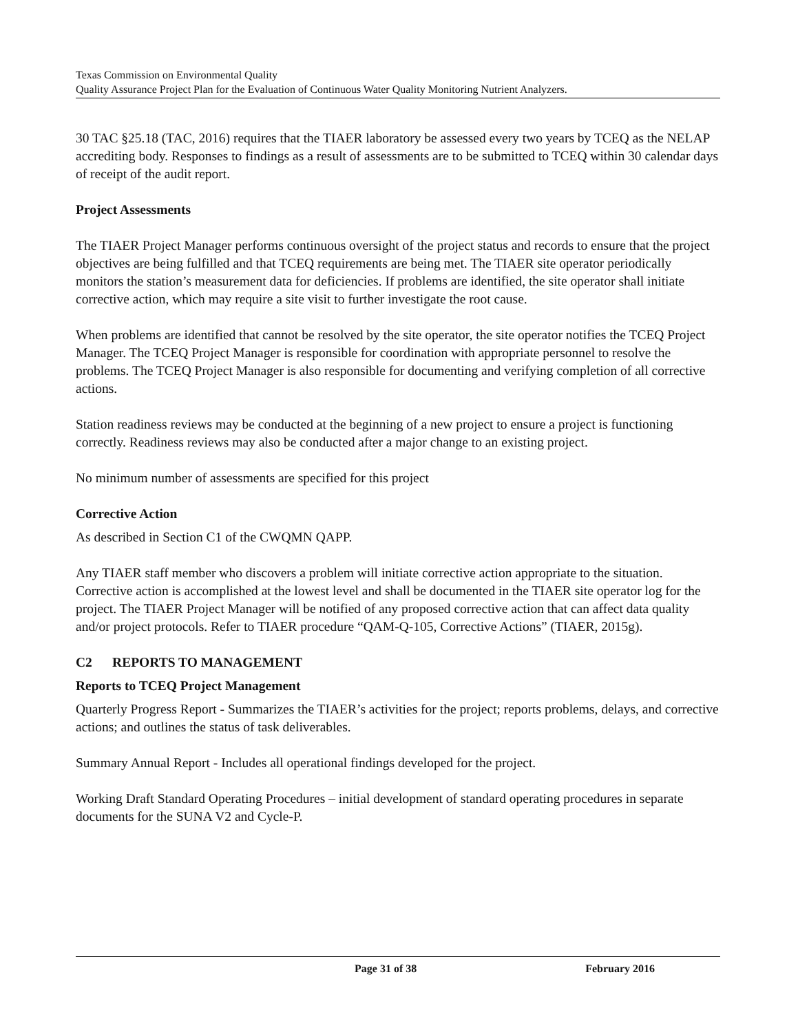Texas Commission on Environmental Quality
Quality Assurance Project Plan for the Evaluation of Continuous Water Quality Monitoring Nutrient Analyzers.
30 TAC §25.18 (TAC, 2016) requires that the TIAER laboratory be assessed every two years by TCEQ as the NELAP accrediting body. Responses to findings as a result of assessments are to be submitted to TCEQ within 30 calendar days of receipt of the audit report.
Project Assessments
The TIAER Project Manager performs continuous oversight of the project status and records to ensure that the project objectives are being fulfilled and that TCEQ requirements are being met. The TIAER site operator periodically monitors the station’s measurement data for deficiencies. If problems are identified, the site operator shall initiate corrective action, which may require a site visit to further investigate the root cause.
When problems are identified that cannot be resolved by the site operator, the site operator notifies the TCEQ Project Manager. The TCEQ Project Manager is responsible for coordination with appropriate personnel to resolve the problems. The TCEQ Project Manager is also responsible for documenting and verifying completion of all corrective actions.
Station readiness reviews may be conducted at the beginning of a new project to ensure a project is functioning correctly. Readiness reviews may also be conducted after a major change to an existing project.
No minimum number of assessments are specified for this project
Corrective Action
As described in Section C1 of the CWQMN QAPP.
Any TIAER staff member who discovers a problem will initiate corrective action appropriate to the situation. Corrective action is accomplished at the lowest level and shall be documented in the TIAER site operator log for the project. The TIAER Project Manager will be notified of any proposed corrective action that can affect data quality and/or project protocols. Refer to TIAER procedure “QAM-Q-105, Corrective Actions” (TIAER, 2015g).
C2 REPORTS TO MANAGEMENT
Reports to TCEQ Project Management
Quarterly Progress Report - Summarizes the TIAER’s activities for the project; reports problems, delays, and corrective actions; and outlines the status of task deliverables.
Summary Annual Report - Includes all operational findings developed for the project.
Working Draft Standard Operating Procedures – initial development of standard operating procedures in separate documents for the SUNA V2 and Cycle-P.
Page 31 of 38 February 2016